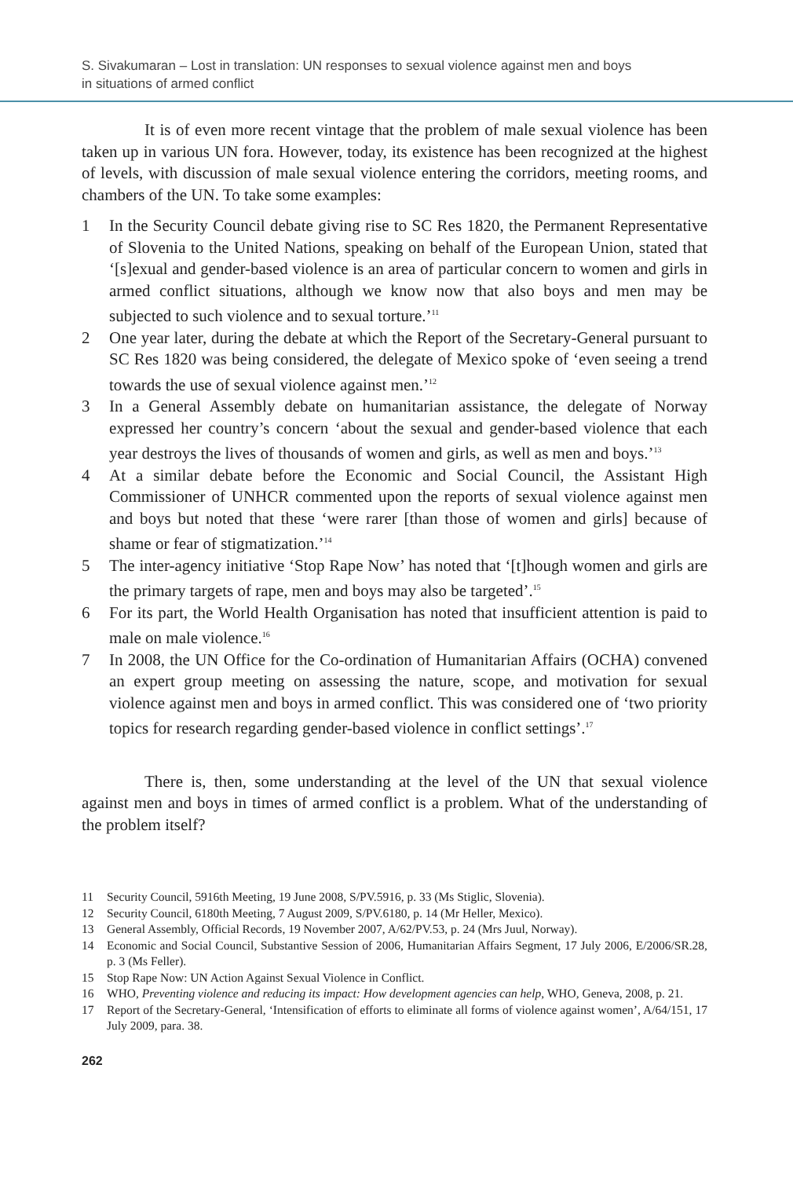S. Sivakumaran – Lost in translation: UN responses to sexual violence against men and boys
in situations of armed conflict
It is of even more recent vintage that the problem of male sexual violence has been taken up in various UN fora. However, today, its existence has been recognized at the highest of levels, with discussion of male sexual violence entering the corridors, meeting rooms, and chambers of the UN. To take some examples:
1 In the Security Council debate giving rise to SC Res 1820, the Permanent Representative of Slovenia to the United Nations, speaking on behalf of the European Union, stated that ‘[s]exual and gender-based violence is an area of particular concern to women and girls in armed conflict situations, although we know now that also boys and men may be subjected to such violence and to sexual torture.’<sup>11</sup>
2 One year later, during the debate at which the Report of the Secretary-General pursuant to SC Res 1820 was being considered, the delegate of Mexico spoke of ‘even seeing a trend towards the use of sexual violence against men.’<sup>12</sup>
3 In a General Assembly debate on humanitarian assistance, the delegate of Norway expressed her country’s concern ‘about the sexual and gender-based violence that each year destroys the lives of thousands of women and girls, as well as men and boys.’<sup>13</sup>
4 At a similar debate before the Economic and Social Council, the Assistant High Commissioner of UNHCR commented upon the reports of sexual violence against men and boys but noted that these ‘were rarer [than those of women and girls] because of shame or fear of stigmatization.’<sup>14</sup>
5 The inter-agency initiative ‘Stop Rape Now’ has noted that ‘[t]hough women and girls are the primary targets of rape, men and boys may also be targeted’.<sup>15</sup>
6 For its part, the World Health Organisation has noted that insufficient attention is paid to male on male violence.<sup>16</sup>
7 In 2008, the UN Office for the Co-ordination of Humanitarian Affairs (OCHA) convened an expert group meeting on assessing the nature, scope, and motivation for sexual violence against men and boys in armed conflict. This was considered one of ‘two priority topics for research regarding gender-based violence in conflict settings’.<sup>17</sup>
There is, then, some understanding at the level of the UN that sexual violence against men and boys in times of armed conflict is a problem. What of the understanding of the problem itself?
11 Security Council, 5916th Meeting, 19 June 2008, S/PV.5916, p. 33 (Ms Stiglic, Slovenia).
12 Security Council, 6180th Meeting, 7 August 2009, S/PV.6180, p. 14 (Mr Heller, Mexico).
13 General Assembly, Official Records, 19 November 2007, A/62/PV.53, p. 24 (Mrs Juul, Norway).
14 Economic and Social Council, Substantive Session of 2006, Humanitarian Affairs Segment, 17 July 2006, E/2006/SR.28, p. 3 (Ms Feller).
15 Stop Rape Now: UN Action Against Sexual Violence in Conflict.
16 WHO, Preventing violence and reducing its impact: How development agencies can help, WHO, Geneva, 2008, p. 21.
17 Report of the Secretary-General, ‘Intensification of efforts to eliminate all forms of violence against women’, A/64/151, 17 July 2009, para. 38.
262